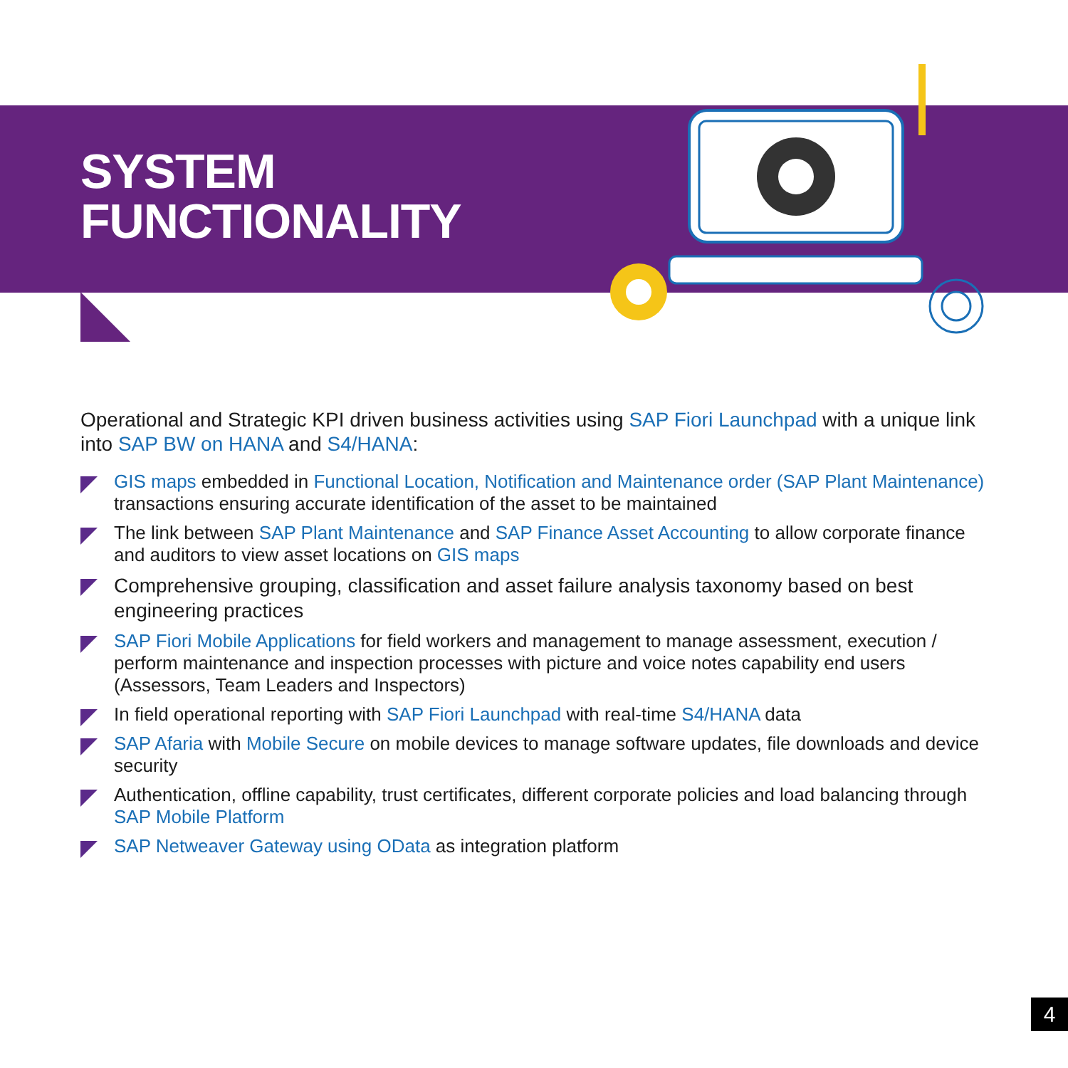SYSTEM
FUNCTIONALITY
Operational and Strategic KPI driven business activities using SAP Fiori Launchpad with a unique link into SAP BW on HANA and S4/HANA:
GIS maps embedded in Functional Location, Notification and Maintenance order (SAP Plant Maintenance) transactions ensuring accurate identification of the asset to be maintained
The link between SAP Plant Maintenance and SAP Finance Asset Accounting to allow corporate finance and auditors to view asset locations on GIS maps
Comprehensive grouping, classification and asset failure analysis taxonomy based on best engineering practices
SAP Fiori Mobile Applications for field workers and management to manage assessment, execution / perform maintenance and inspection processes with picture and voice notes capability end users (Assessors, Team Leaders and Inspectors)
In field operational reporting with SAP Fiori Launchpad with real-time S4/HANA data
SAP Afaria with Mobile Secure on mobile devices to manage software updates, file downloads and device security
Authentication, offline capability, trust certificates, different corporate policies and load balancing through SAP Mobile Platform
SAP Netweaver Gateway using OData as integration platform
4